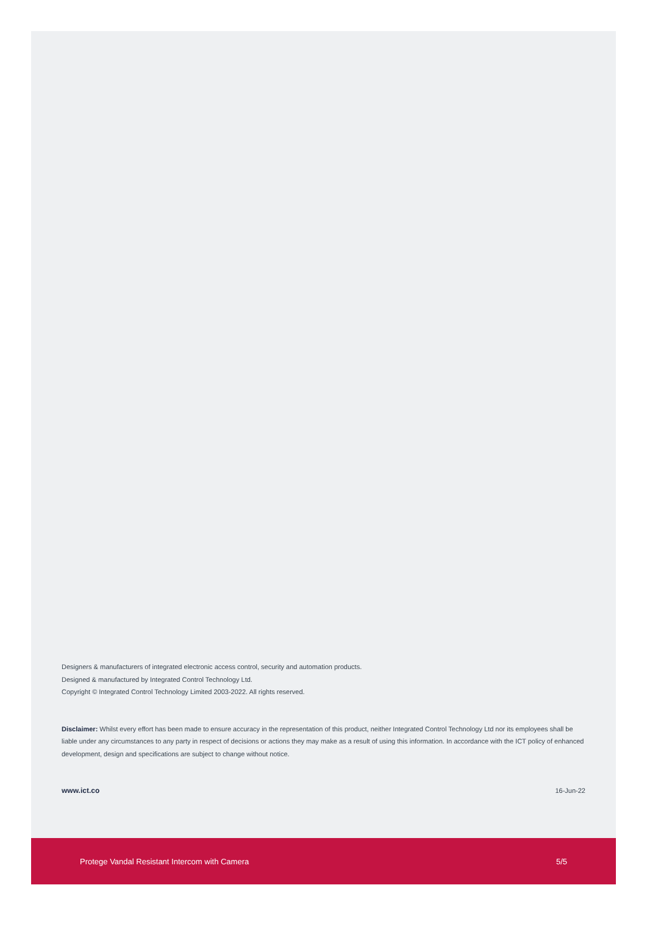Designers & manufacturers of integrated electronic access control, security and automation products.
Designed & manufactured by Integrated Control Technology Ltd.
Copyright © Integrated Control Technology Limited 2003-2022. All rights reserved.
Disclaimer: Whilst every effort has been made to ensure accuracy in the representation of this product, neither Integrated Control Technology Ltd nor its employees shall be liable under any circumstances to any party in respect of decisions or actions they may make as a result of using this information. In accordance with the ICT policy of enhanced development, design and specifications are subject to change without notice.
www.ict.co 16-Jun-22
Protege Vandal Resistant Intercom with Camera 5/5